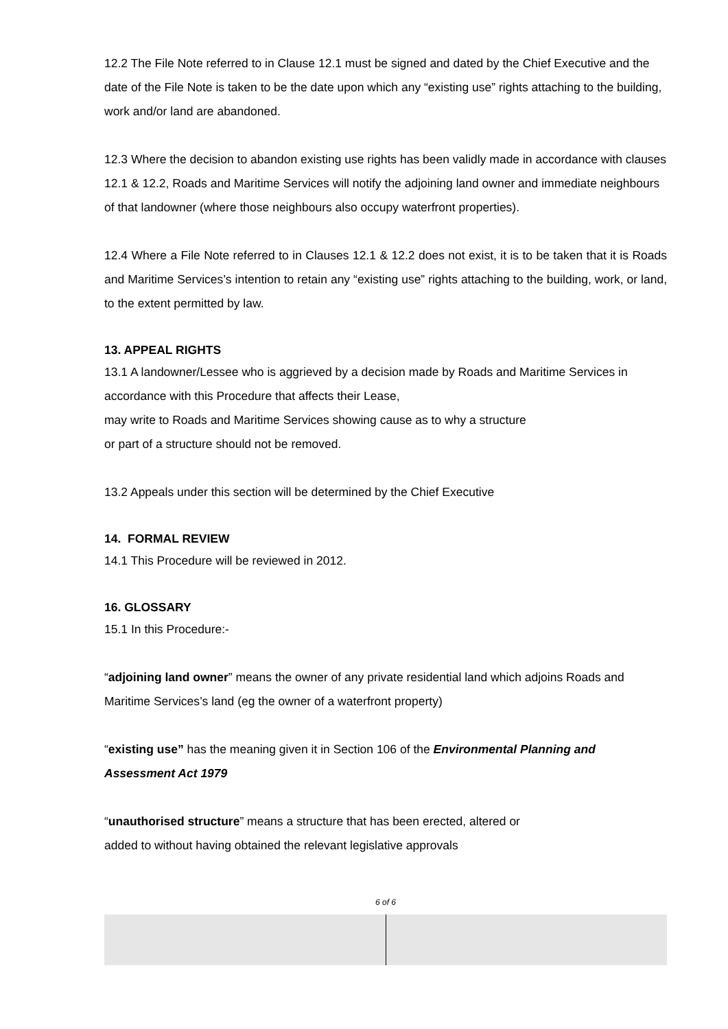12.2 The File Note referred to in Clause 12.1 must be signed and dated by the Chief Executive and the date of the File Note is taken to be the date upon which any “existing use” rights attaching to the building, work and/or land are abandoned.
12.3 Where the decision to abandon existing use rights has been validly made in accordance with clauses 12.1 & 12.2, Roads and Maritime Services will notify the adjoining land owner and immediate neighbours of that landowner (where those neighbours also occupy waterfront properties).
12.4 Where a File Note referred to in Clauses 12.1 & 12.2 does not exist, it is to be taken that it is Roads and Maritime Services’s intention to retain any “existing use” rights attaching to the building, work, or land, to the extent permitted by law.
13. APPEAL RIGHTS
13.1 A landowner/Lessee who is aggrieved by a decision made by Roads and Maritime Services in accordance with this Procedure that affects their Lease,
may write to Roads and Maritime Services showing cause as to why a structure
or part of a structure should not be removed.
13.2 Appeals under this section will be determined by the Chief Executive
14. FORMAL REVIEW
14.1 This Procedure will be reviewed in 2012.
16. GLOSSARY
15.1 In this Procedure:-
“adjoining land owner” means the owner of any private residential land which adjoins Roads and Maritime Services’s land (eg the owner of a waterfront property)
“existing use” has the meaning given it in Section 106 of the Environmental Planning and Assessment Act 1979
“unauthorised structure” means a structure that has been erected, altered or
added to without having obtained the relevant legislative approvals
6 of 6